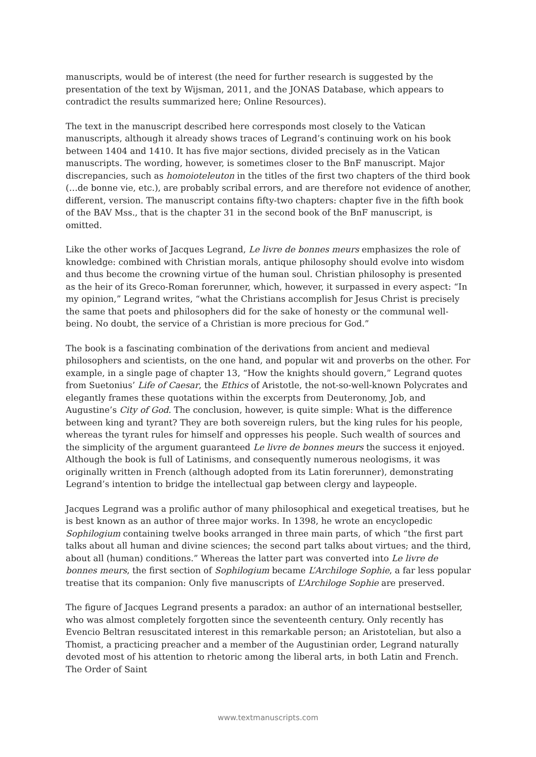manuscripts, would be of interest (the need for further research is suggested by the presentation of the text by Wijsman, 2011, and the JONAS Database, which appears to contradict the results summarized here; Online Resources).
The text in the manuscript described here corresponds most closely to the Vatican manuscripts, although it already shows traces of Legrand’s continuing work on his book between 1404 and 1410. It has five major sections, divided precisely as in the Vatican manuscripts. The wording, however, is sometimes closer to the BnF manuscript. Major discrepancies, such as homoioteleuton in the titles of the first two chapters of the third book (…de bonne vie, etc.), are probably scribal errors, and are therefore not evidence of another, different, version. The manuscript contains fifty-two chapters: chapter five in the fifth book of the BAV Mss., that is the chapter 31 in the second book of the BnF manuscript, is omitted.
Like the other works of Jacques Legrand, Le livre de bonnes meurs emphasizes the role of knowledge: combined with Christian morals, antique philosophy should evolve into wisdom and thus become the crowning virtue of the human soul. Christian philosophy is presented as the heir of its Greco-Roman forerunner, which, however, it surpassed in every aspect: “In my opinion,” Legrand writes, “what the Christians accomplish for Jesus Christ is precisely the same that poets and philosophers did for the sake of honesty or the communal well-being. No doubt, the service of a Christian is more precious for God.”
The book is a fascinating combination of the derivations from ancient and medieval philosophers and scientists, on the one hand, and popular wit and proverbs on the other. For example, in a single page of chapter 13, “How the knights should govern,” Legrand quotes from Suetonius’ Life of Caesar, the Ethics of Aristotle, the not-so-well-known Polycrates and elegantly frames these quotations within the excerpts from Deuteronomy, Job, and Augustine’s City of God. The conclusion, however, is quite simple: What is the difference between king and tyrant? They are both sovereign rulers, but the king rules for his people, whereas the tyrant rules for himself and oppresses his people. Such wealth of sources and the simplicity of the argument guaranteed Le livre de bonnes meurs the success it enjoyed. Although the book is full of Latinisms, and consequently numerous neologisms, it was originally written in French (although adopted from its Latin forerunner), demonstrating Legrand’s intention to bridge the intellectual gap between clergy and laypeople.
Jacques Legrand was a prolific author of many philosophical and exegetical treatises, but he is best known as an author of three major works. In 1398, he wrote an encyclopedic Sophilogium containing twelve books arranged in three main parts, of which “the first part talks about all human and divine sciences; the second part talks about virtues; and the third, about all (human) conditions.” Whereas the latter part was converted into Le livre de bonnes meurs, the first section of Sophilogium became L’Archiloge Sophie, a far less popular treatise that its companion: Only five manuscripts of L’Archiloge Sophie are preserved.
The figure of Jacques Legrand presents a paradox: an author of an international bestseller, who was almost completely forgotten since the seventeenth century. Only recently has Evencio Beltran resuscitated interest in this remarkable person; an Aristotelian, but also a Thomist, a practicing preacher and a member of the Augustinian order, Legrand naturally devoted most of his attention to rhetoric among the liberal arts, in both Latin and French. The Order of Saint
www.textmanuscripts.com